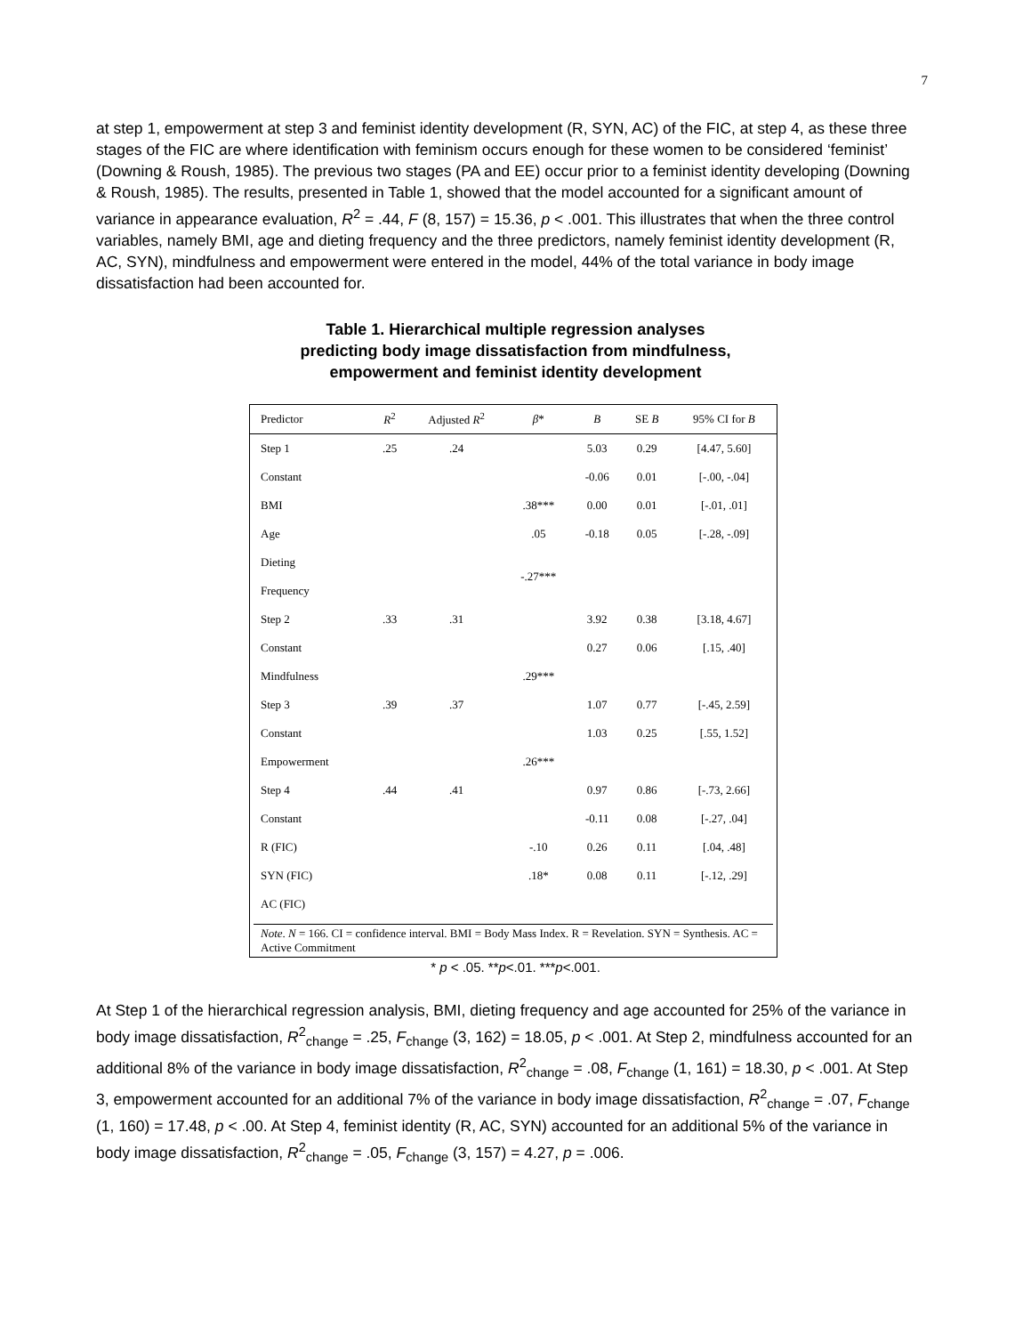7
at step 1, empowerment at step 3 and feminist identity development (R, SYN, AC) of the FIC, at step 4, as these three stages of the FIC are where identification with feminism occurs enough for these women to be considered ‘feminist’ (Downing & Roush, 1985). The previous two stages (PA and EE) occur prior to a feminist identity developing (Downing & Roush, 1985). The results, presented in Table 1, showed that the model accounted for a significant amount of variance in appearance evaluation, R<sup>2</sup> = .44, F (8, 157) = 15.36, p < .001. This illustrates that when the three control variables, namely BMI, age and dieting frequency and the three predictors, namely feminist identity development (R, AC, SYN), mindfulness and empowerment were entered in the model, 44% of the total variance in body image dissatisfaction had been accounted for.
Table 1. Hierarchical multiple regression analyses
predicting body image dissatisfaction from mindfulness,
empowerment and feminist identity development
| Predictor | R<sup>2</sup> | Adjusted R<sup>2</sup> | β * | B | SE B | 95% CI for B |
| --- | --- | --- | --- | --- | --- | --- |
| Step 1 | .25 | .24 | | 5.03 | 0.29 | [4.47, 5.60] |
| Constant | | | | -0.06 | 0.01 | [-.00, -.04] |
| BMI | | | .38*** | 0.00 | 0.01 | [-.01, .01] |
| Age | | | .05 | -0.18 | 0.05 | [-.28, -.09] |
| Dieting Frequency | | | -.27*** | | | |
| Step 2 | .33 | .31 | | 3.92 | 0.38 | [3.18, 4.67] |
| Constant | | | | 0.27 | 0.06 | [.15, .40] |
| Mindfulness | | | .29*** | | | |
| Step 3 | .39 | .37 | | 1.07 | 0.77 | [-.45, 2.59] |
| Constant | | | | 1.03 | 0.25 | [.55, 1.52] |
| Empowerment | | | .26*** | | | |
| Step 4 | .44 | .41 | | 0.97 | 0.86 | [-.73, 2.66] |
| Constant | | | | -0.11 | 0.08 | [-.27, .04] |
| R (FIC) | | | -.10 | 0.26 | 0.11 | [.04, .48] |
| SYN (FIC) | | | .18* | 0.08 | 0.11 | [-.12, .29] |
| AC (FIC) | | | | | | |
Note. N = 166. CI = confidence interval. BMI = Body Mass Index. R = Revelation. SYN = Synthesis. AC = Active Commitment
* p < .05. **p<.01. ***p<.001.
At Step 1 of the hierarchical regression analysis, BMI, dieting frequency and age accounted for 25% of the variance in body image dissatisfaction, R<sup>2</sup><sub>change</sub> = .25, F<sub>change</sub> (3, 162) = 18.05, p < .001. At Step 2, mindfulness accounted for an additional 8% of the variance in body image dissatisfaction, R<sup>2</sup><sub>change</sub> = .08, F<sub>change</sub> (1, 161) = 18.30, p < .001. At Step 3, empowerment accounted for an additional 7% of the variance in body image dissatisfaction, R<sup>2</sup><sub>change</sub> = .07, F<sub>change</sub> (1, 160) = 17.48, p < .00. At Step 4, feminist identity (R, AC, SYN) accounted for an additional 5% of the variance in body image dissatisfaction, R<sup>2</sup><sub>change</sub> = .05, F<sub>change</sub> (3, 157) = 4.27, p = .006.